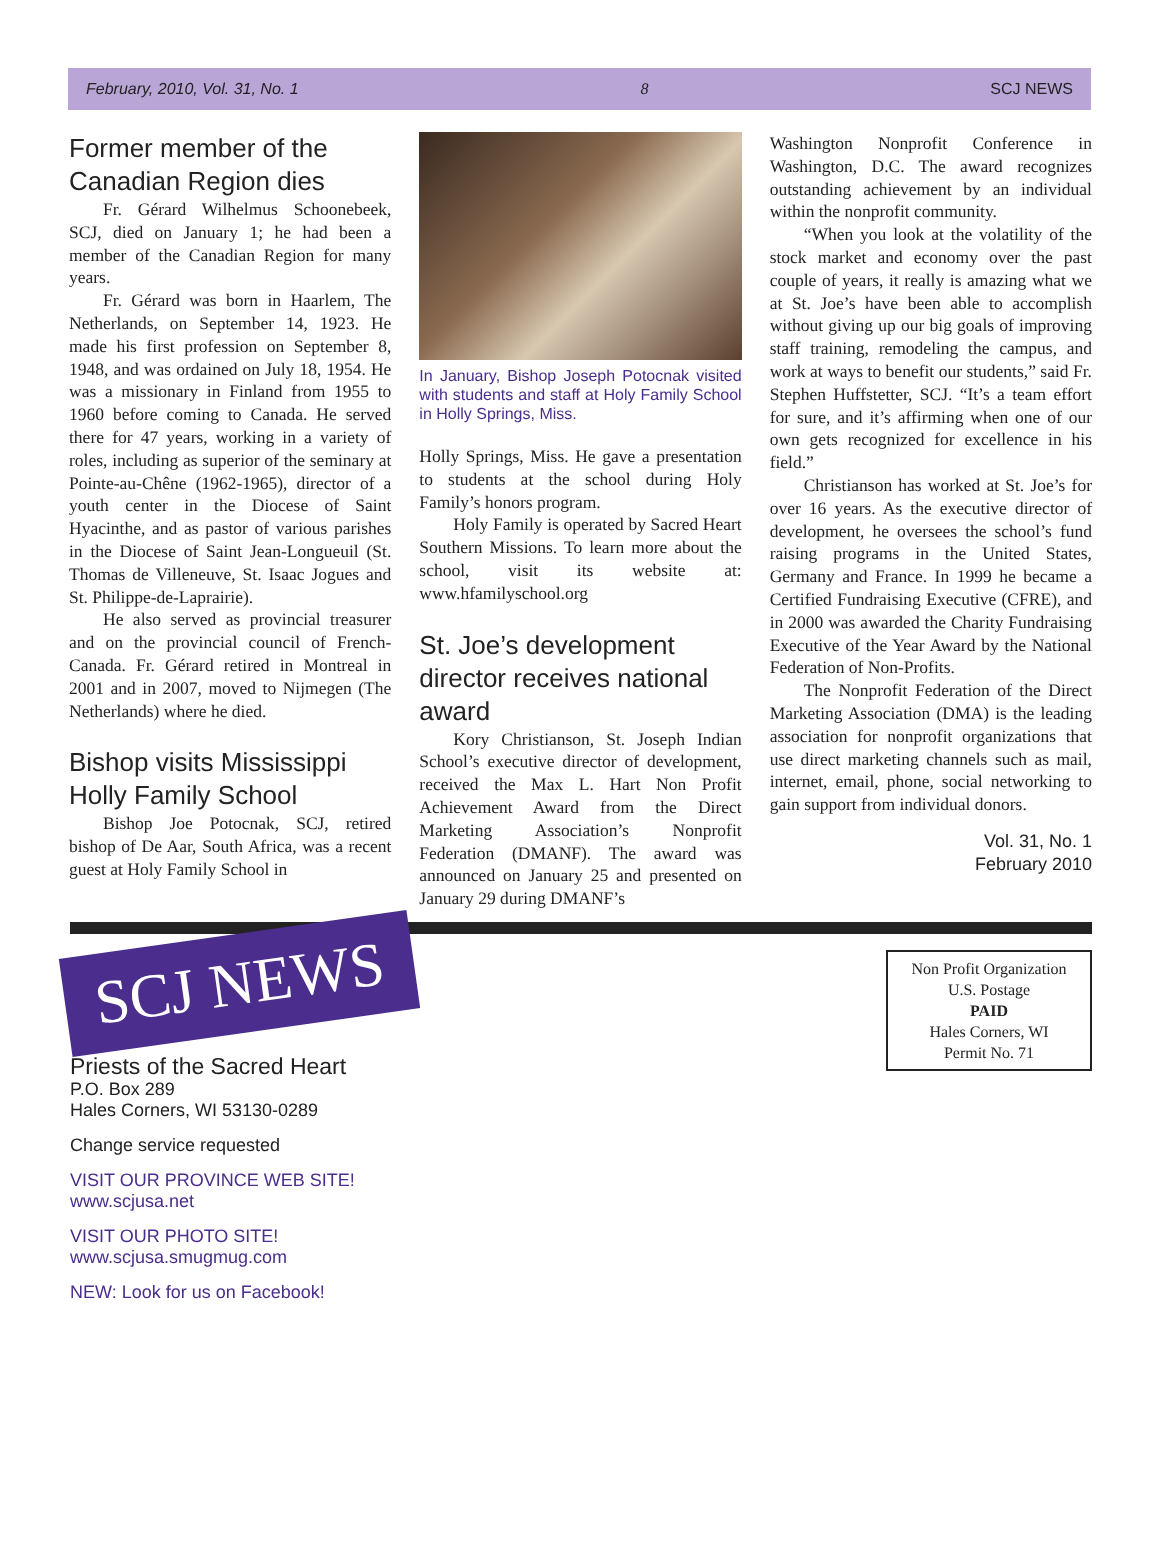February, 2010, Vol. 31, No. 1 8 SCJ NEWS
Former member of the Canadian Region dies
Fr. Gérard Wilhelmus Schoonebeek, SCJ, died on January 1; he had been a member of the Canadian Region for many years.
Fr. Gérard was born in Haarlem, The Netherlands, on September 14, 1923. He made his first profession on September 8, 1948, and was ordained on July 18, 1954. He was a missionary in Finland from 1955 to 1960 before coming to Canada. He served there for 47 years, working in a variety of roles, including as superior of the seminary at Pointe-au-Chêne (1962-1965), director of a youth center in the Diocese of Saint Hyacinthe, and as pastor of various parishes in the Diocese of Saint Jean-Longueuil (St. Thomas de Villeneuve, St. Isaac Jogues and St. Philippe-de-Laprairie).
He also served as provincial treasurer and on the provincial council of French-Canada. Fr. Gérard retired in Montreal in 2001 and in 2007, moved to Nijmegen (The Netherlands) where he died.
Bishop visits Mississippi Holly Family School
Bishop Joe Potocnak, SCJ, retired bishop of De Aar, South Africa, was a recent guest at Holy Family School in
In January, Bishop Joseph Potocnak visited with students and staff at Holy Family School in Holly Springs, Miss.
Holly Springs, Miss. He gave a presentation to students at the school during Holy Family’s honors program.
Holy Family is operated by Sacred Heart Southern Missions. To learn more about the school, visit its website at: www.hfamilyschool.org
St. Joe’s development director receives national award
Kory Christianson, St. Joseph Indian School’s executive director of development, received the Max L. Hart Non Profit Achievement Award from the Direct Marketing Association’s Nonprofit Federation (DMANF). The award was announced on January 25 and presented on January 29 during DMANF’s
Washington Nonprofit Conference in Washington, D.C. The award recognizes outstanding achievement by an individual within the nonprofit community.
“When you look at the volatility of the stock market and economy over the past couple of years, it really is amazing what we at St. Joe’s have been able to accomplish without giving up our big goals of improving staff training, remodeling the campus, and work at ways to benefit our students,” said Fr. Stephen Huffstetter, SCJ. “It’s a team effort for sure, and it’s affirming when one of our own gets recognized for excellence in his field.”
Christianson has worked at St. Joe’s for over 16 years. As the executive director of development, he oversees the school’s fund raising programs in the United States, Germany and France. In 1999 he became a Certified Fundraising Executive (CFRE), and in 2000 was awarded the Charity Fundraising Executive of the Year Award by the National Federation of Non-Profits.
The Nonprofit Federation of the Direct Marketing Association (DMA) is the leading association for nonprofit organizations that use direct marketing channels such as mail, internet, email, phone, social networking to gain support from individual donors.
Vol. 31, No. 1
February 2010
SCJ NEWS
Non Profit Organization
U.S. Postage
PAID
Hales Corners, WI
Permit No. 71
Priests of the Sacred Heart
P.O. Box 289
Hales Corners, WI 53130-0289
Change service requested
VISIT OUR PROVINCE WEB SITE!
www.scjusa.net
VISIT OUR PHOTO SITE!
www.scjusa.smugmug.com
NEW: Look for us on Facebook!